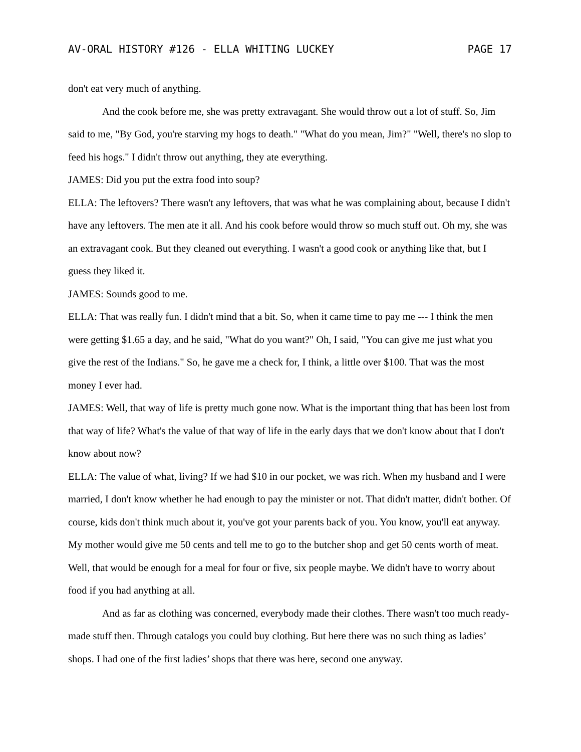AV-ORAL HISTORY #126 - ELLA WHITING LUCKEY PAGE 17
don't eat very much of anything.
And the cook before me, she was pretty extravagant. She would throw out a lot of stuff. So, Jim said to me, "By God, you're starving my hogs to death." "What do you mean, Jim?" "Well, there's no slop to feed his hogs." I didn't throw out anything, they ate everything.
JAMES: Did you put the extra food into soup?
ELLA: The leftovers? There wasn't any leftovers, that was what he was complaining about, because I didn't have any leftovers. The men ate it all. And his cook before would throw so much stuff out. Oh my, she was an extravagant cook. But they cleaned out everything. I wasn't a good cook or anything like that, but I guess they liked it.
JAMES: Sounds good to me.
ELLA: That was really fun. I didn't mind that a bit. So, when it came time to pay me --- I think the men were getting $1.65 a day, and he said, "What do you want?" Oh, I said, "You can give me just what you give the rest of the Indians." So, he gave me a check for, I think, a little over $100. That was the most money I ever had.
JAMES: Well, that way of life is pretty much gone now. What is the important thing that has been lost from that way of life? What's the value of that way of life in the early days that we don't know about that I don't know about now?
ELLA: The value of what, living? If we had $10 in our pocket, we was rich. When my husband and I were married, I don't know whether he had enough to pay the minister or not. That didn't matter, didn't bother. Of course, kids don't think much about it, you've got your parents back of you. You know, you'll eat anyway. My mother would give me 50 cents and tell me to go to the butcher shop and get 50 cents worth of meat. Well, that would be enough for a meal for four or five, six people maybe. We didn't have to worry about food if you had anything at all.
And as far as clothing was concerned, everybody made their clothes. There wasn't too much ready-made stuff then. Through catalogs you could buy clothing. But here there was no such thing as ladies’ shops. I had one of the first ladies’ shops that there was here, second one anyway.